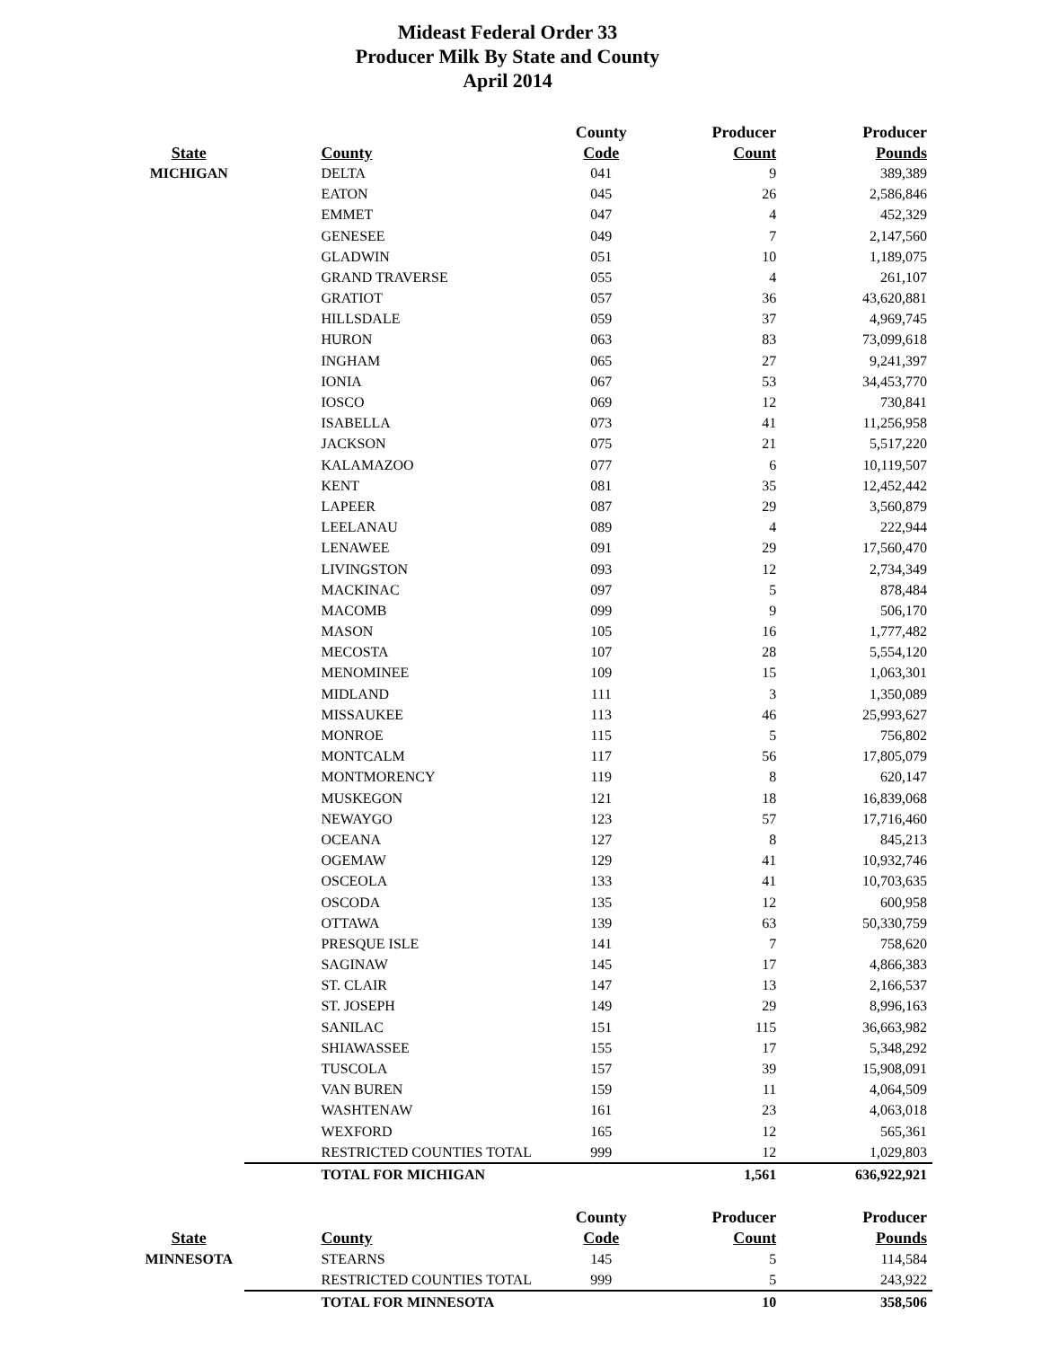Mideast Federal Order 33
Producer Milk By State and County
April 2014
| | | County | Producer | Producer |
| --- | --- | --- | --- | --- |
| State | County | Code | Count | Pounds |
| MICHIGAN | DELTA | 041 | 9 | 389,389 |
| | EATON | 045 | 26 | 2,586,846 |
| | EMMET | 047 | 4 | 452,329 |
| | GENESEE | 049 | 7 | 2,147,560 |
| | GLADWIN | 051 | 10 | 1,189,075 |
| | GRAND TRAVERSE | 055 | 4 | 261,107 |
| | GRATIOT | 057 | 36 | 43,620,881 |
| | HILLSDALE | 059 | 37 | 4,969,745 |
| | HURON | 063 | 83 | 73,099,618 |
| | INGHAM | 065 | 27 | 9,241,397 |
| | IONIA | 067 | 53 | 34,453,770 |
| | IOSCO | 069 | 12 | 730,841 |
| | ISABELLA | 073 | 41 | 11,256,958 |
| | JACKSON | 075 | 21 | 5,517,220 |
| | KALAMAZOO | 077 | 6 | 10,119,507 |
| | KENT | 081 | 35 | 12,452,442 |
| | LAPEER | 087 | 29 | 3,560,879 |
| | LEELANAU | 089 | 4 | 222,944 |
| | LENAWEE | 091 | 29 | 17,560,470 |
| | LIVINGSTON | 093 | 12 | 2,734,349 |
| | MACKINAC | 097 | 5 | 878,484 |
| | MACOMB | 099 | 9 | 506,170 |
| | MASON | 105 | 16 | 1,777,482 |
| | MECOSTA | 107 | 28 | 5,554,120 |
| | MENOMINEE | 109 | 15 | 1,063,301 |
| | MIDLAND | 111 | 3 | 1,350,089 |
| | MISSAUKEE | 113 | 46 | 25,993,627 |
| | MONROE | 115 | 5 | 756,802 |
| | MONTCALM | 117 | 56 | 17,805,079 |
| | MONTMORENCY | 119 | 8 | 620,147 |
| | MUSKEGON | 121 | 18 | 16,839,068 |
| | NEWAYGO | 123 | 57 | 17,716,460 |
| | OCEANA | 127 | 8 | 845,213 |
| | OGEMAW | 129 | 41 | 10,932,746 |
| | OSCEOLA | 133 | 41 | 10,703,635 |
| | OSCODA | 135 | 12 | 600,958 |
| | OTTAWA | 139 | 63 | 50,330,759 |
| | PRESQUE ISLE | 141 | 7 | 758,620 |
| | SAGINAW | 145 | 17 | 4,866,383 |
| | ST. CLAIR | 147 | 13 | 2,166,537 |
| | ST. JOSEPH | 149 | 29 | 8,996,163 |
| | SANILAC | 151 | 115 | 36,663,982 |
| | SHIAWASSEE | 155 | 17 | 5,348,292 |
| | TUSCOLA | 157 | 39 | 15,908,091 |
| | VAN BUREN | 159 | 11 | 4,064,509 |
| | WASHTENAW | 161 | 23 | 4,063,018 |
| | WEXFORD | 165 | 12 | 565,361 |
| | RESTRICTED COUNTIES TOTAL | 999 | 12 | 1,029,803 |
| | TOTAL FOR MICHIGAN | | 1,561 | 636,922,921 |
| | | County | Producer | Producer |
| State | County | Code | Count | Pounds |
| MINNESOTA | STEARNS | 145 | 5 | 114,584 |
| | RESTRICTED COUNTIES TOTAL | 999 | 5 | 243,922 |
| | TOTAL FOR MINNESOTA | | 10 | 358,506 |